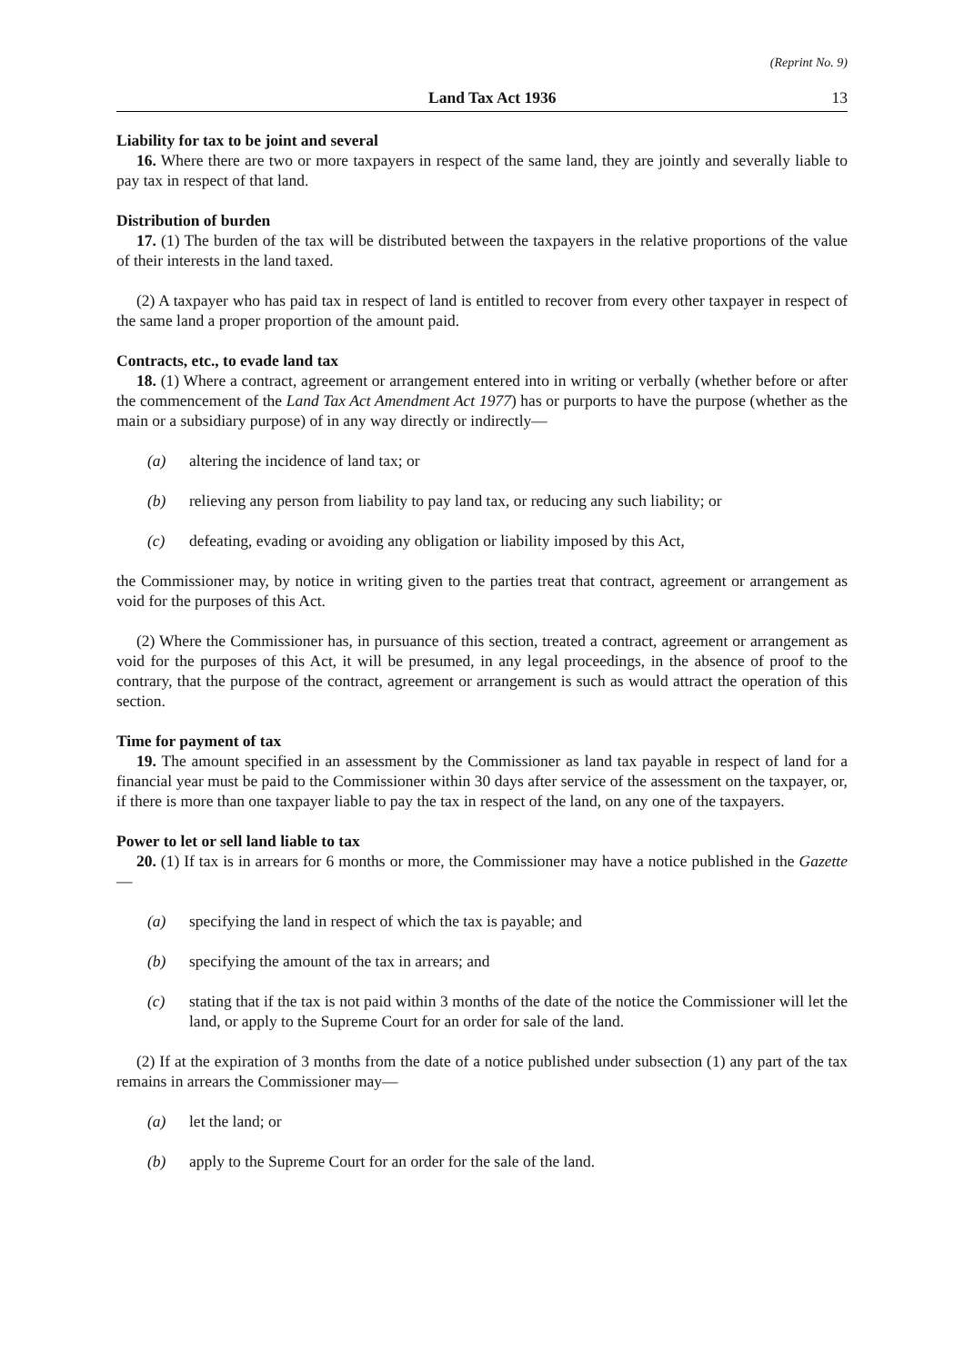(Reprint No. 9)
Land Tax Act 1936 13
Liability for tax to be joint and several
16. Where there are two or more taxpayers in respect of the same land, they are jointly and severally liable to pay tax in respect of that land.
Distribution of burden
17. (1) The burden of the tax will be distributed between the taxpayers in the relative proportions of the value of their interests in the land taxed.
(2) A taxpayer who has paid tax in respect of land is entitled to recover from every other taxpayer in respect of the same land a proper proportion of the amount paid.
Contracts, etc., to evade land tax
18. (1) Where a contract, agreement or arrangement entered into in writing or verbally (whether before or after the commencement of the Land Tax Act Amendment Act 1977) has or purports to have the purpose (whether as the main or a subsidiary purpose) of in any way directly or indirectly—
(a) altering the incidence of land tax; or
(b) relieving any person from liability to pay land tax, or reducing any such liability; or
(c) defeating, evading or avoiding any obligation or liability imposed by this Act,
the Commissioner may, by notice in writing given to the parties treat that contract, agreement or arrangement as void for the purposes of this Act.
(2) Where the Commissioner has, in pursuance of this section, treated a contract, agreement or arrangement as void for the purposes of this Act, it will be presumed, in any legal proceedings, in the absence of proof to the contrary, that the purpose of the contract, agreement or arrangement is such as would attract the operation of this section.
Time for payment of tax
19. The amount specified in an assessment by the Commissioner as land tax payable in respect of land for a financial year must be paid to the Commissioner within 30 days after service of the assessment on the taxpayer, or, if there is more than one taxpayer liable to pay the tax in respect of the land, on any one of the taxpayers.
Power to let or sell land liable to tax
20. (1) If tax is in arrears for 6 months or more, the Commissioner may have a notice published in the Gazette—
(a) specifying the land in respect of which the tax is payable; and
(b) specifying the amount of the tax in arrears; and
(c) stating that if the tax is not paid within 3 months of the date of the notice the Commissioner will let the land, or apply to the Supreme Court for an order for sale of the land.
(2) If at the expiration of 3 months from the date of a notice published under subsection (1) any part of the tax remains in arrears the Commissioner may—
(a) let the land; or
(b) apply to the Supreme Court for an order for the sale of the land.